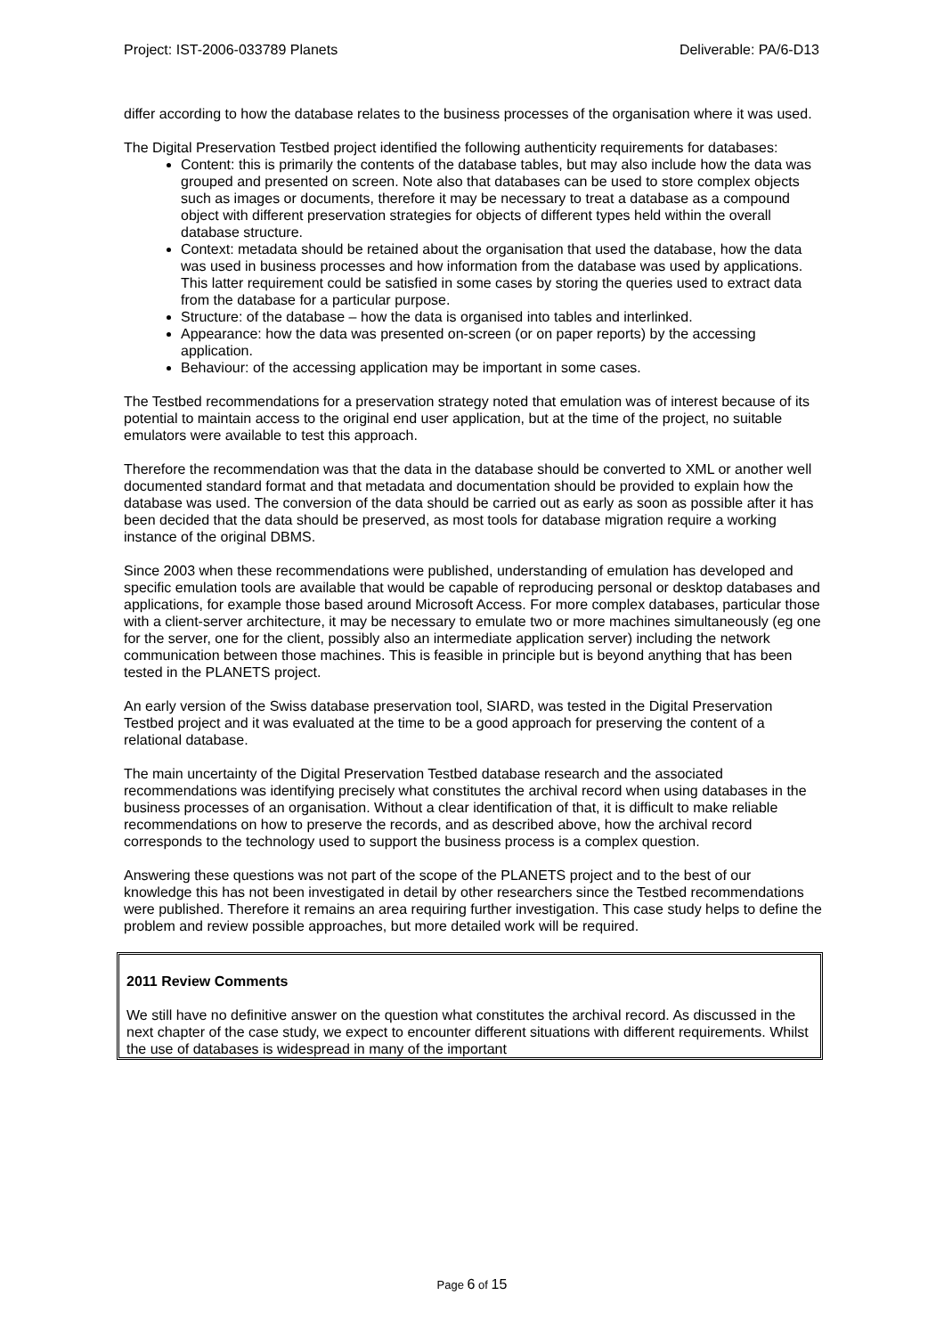Project: IST-2006-033789 Planets Deliverable: PA/6-D13
differ according to how the database relates to the business processes of the organisation where it was used.
The Digital Preservation Testbed project identified the following authenticity requirements for databases:
Content: this is primarily the contents of the database tables, but may also include how the data was grouped and presented on screen. Note also that databases can be used to store complex objects such as images or documents, therefore it may be necessary to treat a database as a compound object with different preservation strategies for objects of different types held within the overall database structure.
Context: metadata should be retained about the organisation that used the database, how the data was used in business processes and how information from the database was used by applications. This latter requirement could be satisfied in some cases by storing the queries used to extract data from the database for a particular purpose.
Structure: of the database – how the data is organised into tables and interlinked.
Appearance: how the data was presented on-screen (or on paper reports) by the accessing application.
Behaviour: of the accessing application may be important in some cases.
The Testbed recommendations for a preservation strategy noted that emulation was of interest because of its potential to maintain access to the original end user application, but at the time of the project, no suitable emulators were available to test this approach.
Therefore the recommendation was that the data in the database should be converted to XML or another well documented standard format and that metadata and documentation should be provided to explain how the database was used. The conversion of the data should be carried out as early as soon as possible after it has been decided that the data should be preserved, as most tools for database migration require a working instance of the original DBMS.
Since 2003 when these recommendations were published, understanding of emulation has developed and specific emulation tools are available that would be capable of reproducing personal or desktop databases and applications, for example those based around Microsoft Access. For more complex databases, particular those with a client-server architecture, it may be necessary to emulate two or more machines simultaneously (eg one for the server, one for the client, possibly also an intermediate application server) including the network communication between those machines. This is feasible in principle but is beyond anything that has been tested in the PLANETS project.
An early version of the Swiss database preservation tool, SIARD, was tested in the Digital Preservation Testbed project and it was evaluated at the time to be a good approach for preserving the content of a relational database.
The main uncertainty of the Digital Preservation Testbed database research and the associated recommendations was identifying precisely what constitutes the archival record when using databases in the business processes of an organisation. Without a clear identification of that, it is difficult to make reliable recommendations on how to preserve the records, and as described above, how the archival record corresponds to the technology used to support the business process is a complex question.
Answering these questions was not part of the scope of the PLANETS project and to the best of our knowledge this has not been investigated in detail by other researchers since the Testbed recommendations were published. Therefore it remains an area requiring further investigation. This case study helps to define the problem and review possible approaches, but more detailed work will be required.
2011 Review Comments
We still have no definitive answer on the question what constitutes the archival record. As discussed in the next chapter of the case study, we expect to encounter different situations with different requirements. Whilst the use of databases is widespread in many of the important
Page 6 of 15